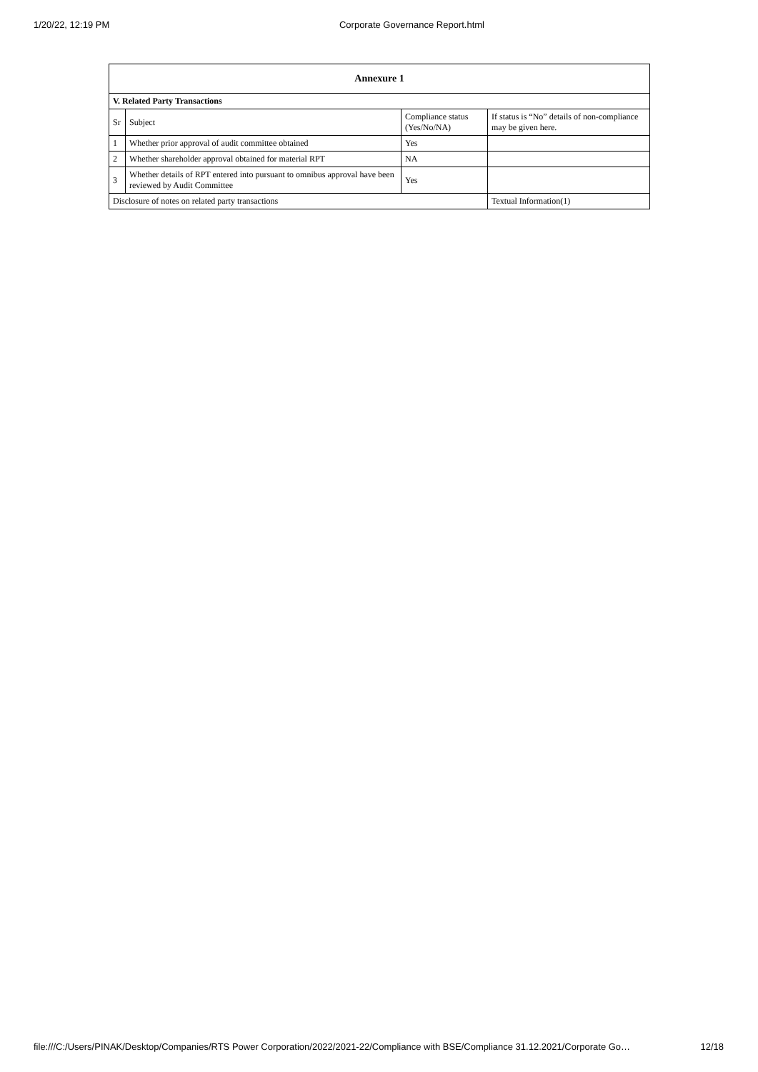1/20/22, 12:19 PM Corporate Governance Report.html
| Annexure 1 | | | |
| --- | --- | --- | --- |
| V. Related Party Transactions | | | |
| Sr | Subject | Compliance status (Yes/No/NA) | If status is “No” details of non-compliance may be given here. |
| 1 | Whether prior approval of audit committee obtained | Yes | |
| 2 | Whether shareholder approval obtained for material RPT | NA | |
| 3 | Whether details of RPT entered into pursuant to omnibus approval have been reviewed by Audit Committee | Yes | |
| Disclosure of notes on related party transactions | | | Textual Information(1) |
file:///C:/Users/PINAK/Desktop/Companies/RTS Power Corporation/2022/2021-22/Compliance with BSE/Compliance 31.12.2021/Corporate Go… 12/18